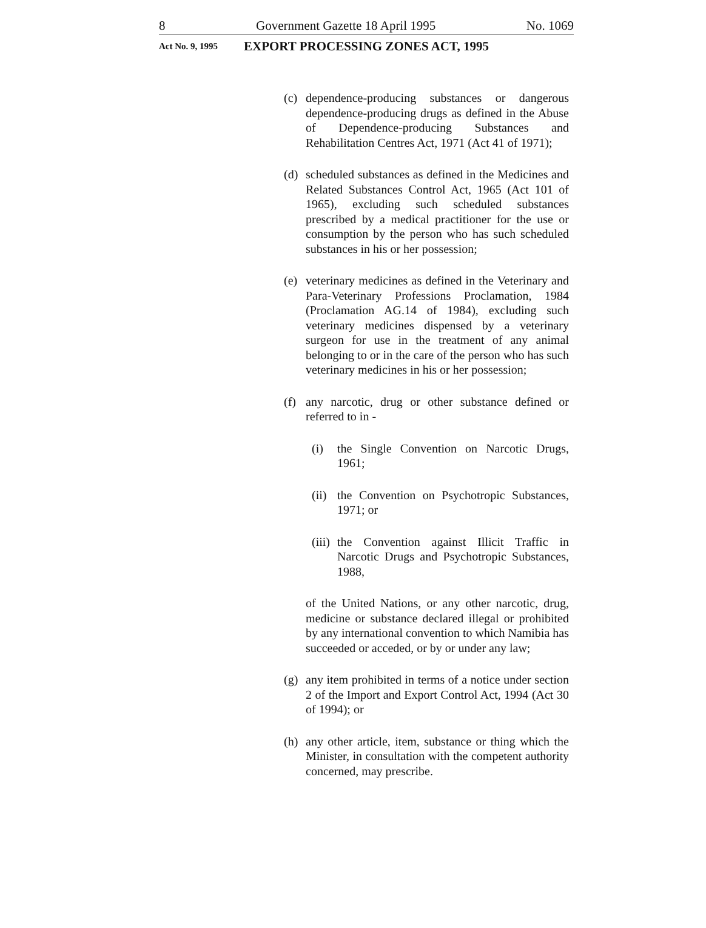8 Government Gazette 18 April 1995 No. 1069
Act No. 9, 1995 EXPORT PROCESSING ZONES ACT, 1995
(c) dependence-producing substances or dangerous dependence-producing drugs as defined in the Abuse of Dependence-producing Substances and Rehabilitation Centres Act, 1971 (Act 41 of 1971);
(d) scheduled substances as defined in the Medicines and Related Substances Control Act, 1965 (Act 101 of 1965), excluding such scheduled substances prescribed by a medical practitioner for the use or consumption by the person who has such scheduled substances in his or her possession;
(e) veterinary medicines as defined in the Veterinary and Para-Veterinary Professions Proclamation, 1984 (Proclamation AG.14 of 1984), excluding such veterinary medicines dispensed by a veterinary surgeon for use in the treatment of any animal belonging to or in the care of the person who has such veterinary medicines in his or her possession;
(f) any narcotic, drug or other substance defined or referred to in -
(i) the Single Convention on Narcotic Drugs, 1961;
(ii) the Convention on Psychotropic Substances, 1971; or
(iii) the Convention against Illicit Traffic in Narcotic Drugs and Psychotropic Substances, 1988,
of the United Nations, or any other narcotic, drug, medicine or substance declared illegal or prohibited by any international convention to which Namibia has succeeded or acceded, or by or under any law;
(g) any item prohibited in terms of a notice under section 2 of the Import and Export Control Act, 1994 (Act 30 of 1994); or
(h) any other article, item, substance or thing which the Minister, in consultation with the competent authority concerned, may prescribe.